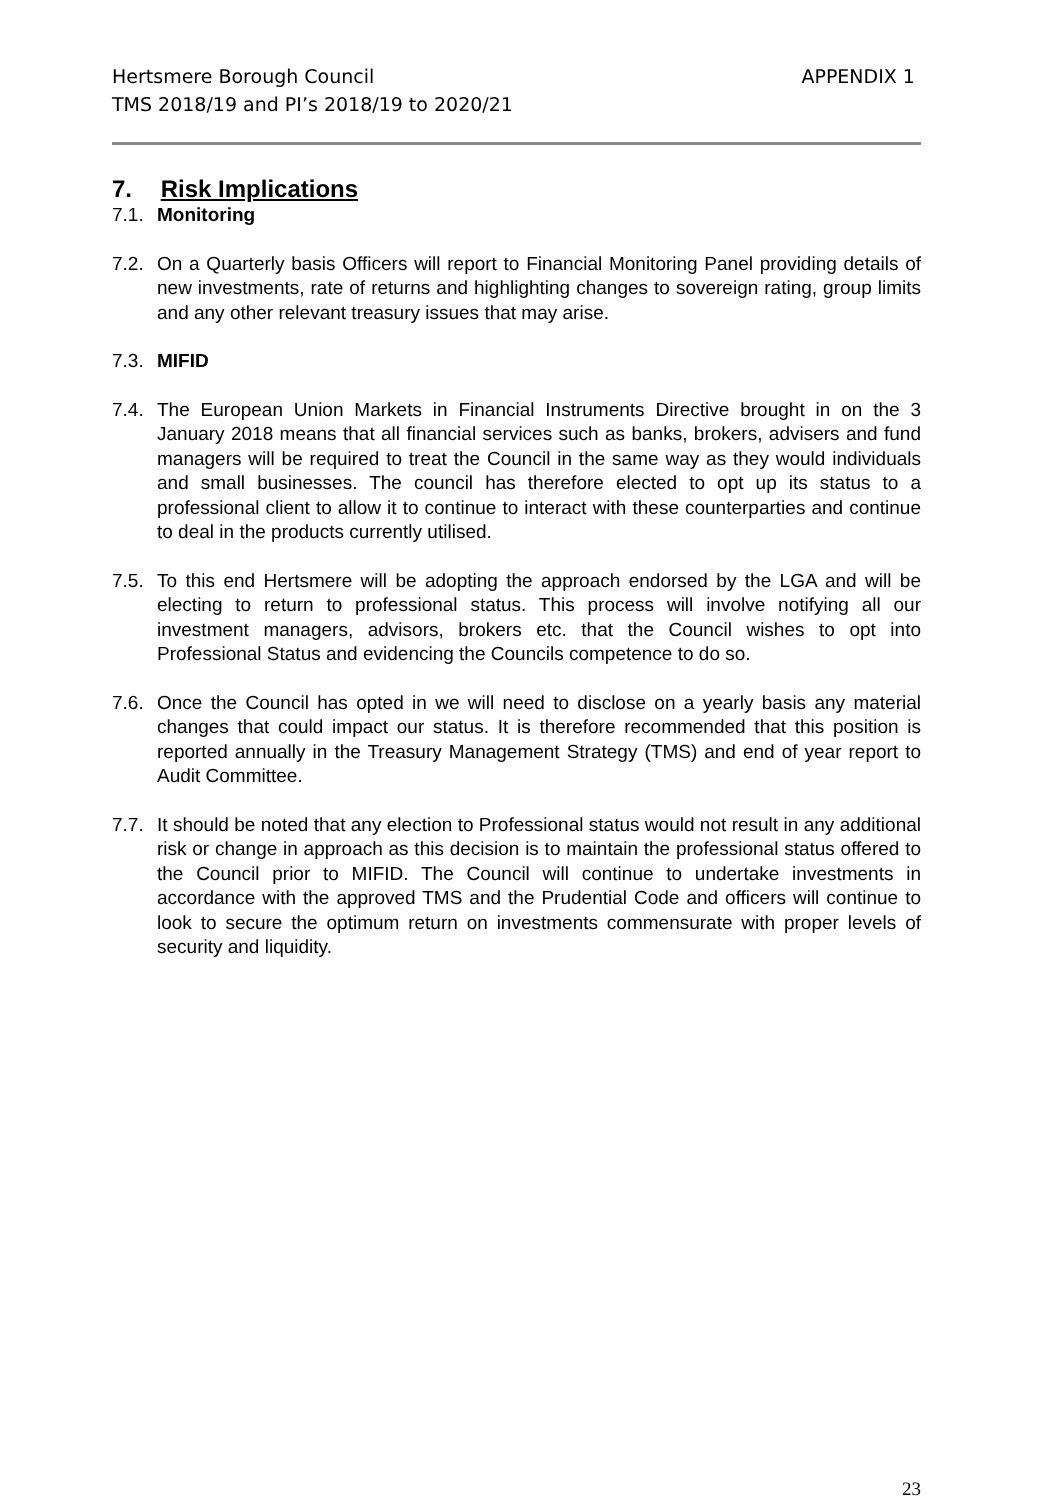Hertsmere Borough Council
TMS 2018/19 and PI’s 2018/19 to 2020/21
APPENDIX 1
7. Risk Implications
7.1. Monitoring
7.2. On a Quarterly basis Officers will report to Financial Monitoring Panel providing details of new investments, rate of returns and highlighting changes to sovereign rating, group limits and any other relevant treasury issues that may arise.
7.3. MIFID
7.4. The European Union Markets in Financial Instruments Directive brought in on the 3 January 2018 means that all financial services such as banks, brokers, advisers and fund managers will be required to treat the Council in the same way as they would individuals and small businesses. The council has therefore elected to opt up its status to a professional client to allow it to continue to interact with these counterparties and continue to deal in the products currently utilised.
7.5. To this end Hertsmere will be adopting the approach endorsed by the LGA and will be electing to return to professional status. This process will involve notifying all our investment managers, advisors, brokers etc. that the Council wishes to opt into Professional Status and evidencing the Councils competence to do so.
7.6. Once the Council has opted in we will need to disclose on a yearly basis any material changes that could impact our status. It is therefore recommended that this position is reported annually in the Treasury Management Strategy (TMS) and end of year report to Audit Committee.
7.7. It should be noted that any election to Professional status would not result in any additional risk or change in approach as this decision is to maintain the professional status offered to the Council prior to MIFID. The Council will continue to undertake investments in accordance with the approved TMS and the Prudential Code and officers will continue to look to secure the optimum return on investments commensurate with proper levels of security and liquidity.
23